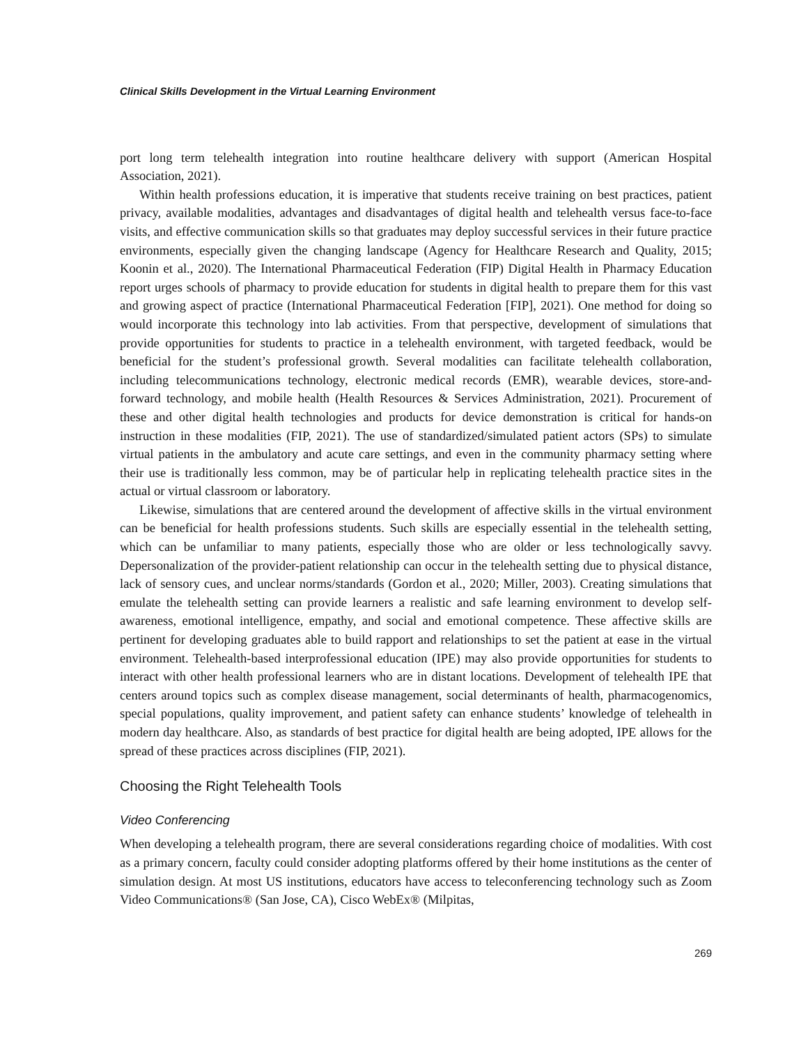Clinical Skills Development in the Virtual Learning Environment
port long term telehealth integration into routine healthcare delivery with support (American Hospital Association, 2021).
Within health professions education, it is imperative that students receive training on best practices, patient privacy, available modalities, advantages and disadvantages of digital health and telehealth versus face-to-face visits, and effective communication skills so that graduates may deploy successful services in their future practice environments, especially given the changing landscape (Agency for Healthcare Research and Quality, 2015; Koonin et al., 2020). The International Pharmaceutical Federation (FIP) Digital Health in Pharmacy Education report urges schools of pharmacy to provide education for students in digital health to prepare them for this vast and growing aspect of practice (International Pharmaceutical Federation [FIP], 2021). One method for doing so would incorporate this technology into lab activities. From that perspective, development of simulations that provide opportunities for students to practice in a telehealth environment, with targeted feedback, would be beneficial for the student’s professional growth. Several modalities can facilitate telehealth collaboration, including telecommunications technology, electronic medical records (EMR), wearable devices, store-and-forward technology, and mobile health (Health Resources & Services Administration, 2021). Procurement of these and other digital health technologies and products for device demonstration is critical for hands-on instruction in these modalities (FIP, 2021). The use of standardized/simulated patient actors (SPs) to simulate virtual patients in the ambulatory and acute care settings, and even in the community pharmacy setting where their use is traditionally less common, may be of particular help in replicating telehealth practice sites in the actual or virtual classroom or laboratory.
Likewise, simulations that are centered around the development of affective skills in the virtual environment can be beneficial for health professions students. Such skills are especially essential in the telehealth setting, which can be unfamiliar to many patients, especially those who are older or less technologically savvy. Depersonalization of the provider-patient relationship can occur in the telehealth setting due to physical distance, lack of sensory cues, and unclear norms/standards (Gordon et al., 2020; Miller, 2003). Creating simulations that emulate the telehealth setting can provide learners a realistic and safe learning environment to develop self-awareness, emotional intelligence, empathy, and social and emotional competence. These affective skills are pertinent for developing graduates able to build rapport and relationships to set the patient at ease in the virtual environment. Telehealth-based interprofessional education (IPE) may also provide opportunities for students to interact with other health professional learners who are in distant locations. Development of telehealth IPE that centers around topics such as complex disease management, social determinants of health, pharmacogenomics, special populations, quality improvement, and patient safety can enhance students’ knowledge of telehealth in modern day healthcare. Also, as standards of best practice for digital health are being adopted, IPE allows for the spread of these practices across disciplines (FIP, 2021).
Choosing the Right Telehealth Tools
Video Conferencing
When developing a telehealth program, there are several considerations regarding choice of modalities. With cost as a primary concern, faculty could consider adopting platforms offered by their home institutions as the center of simulation design. At most US institutions, educators have access to teleconferencing technology such as Zoom Video Communications® (San Jose, CA), Cisco WebEx® (Milpitas,
269